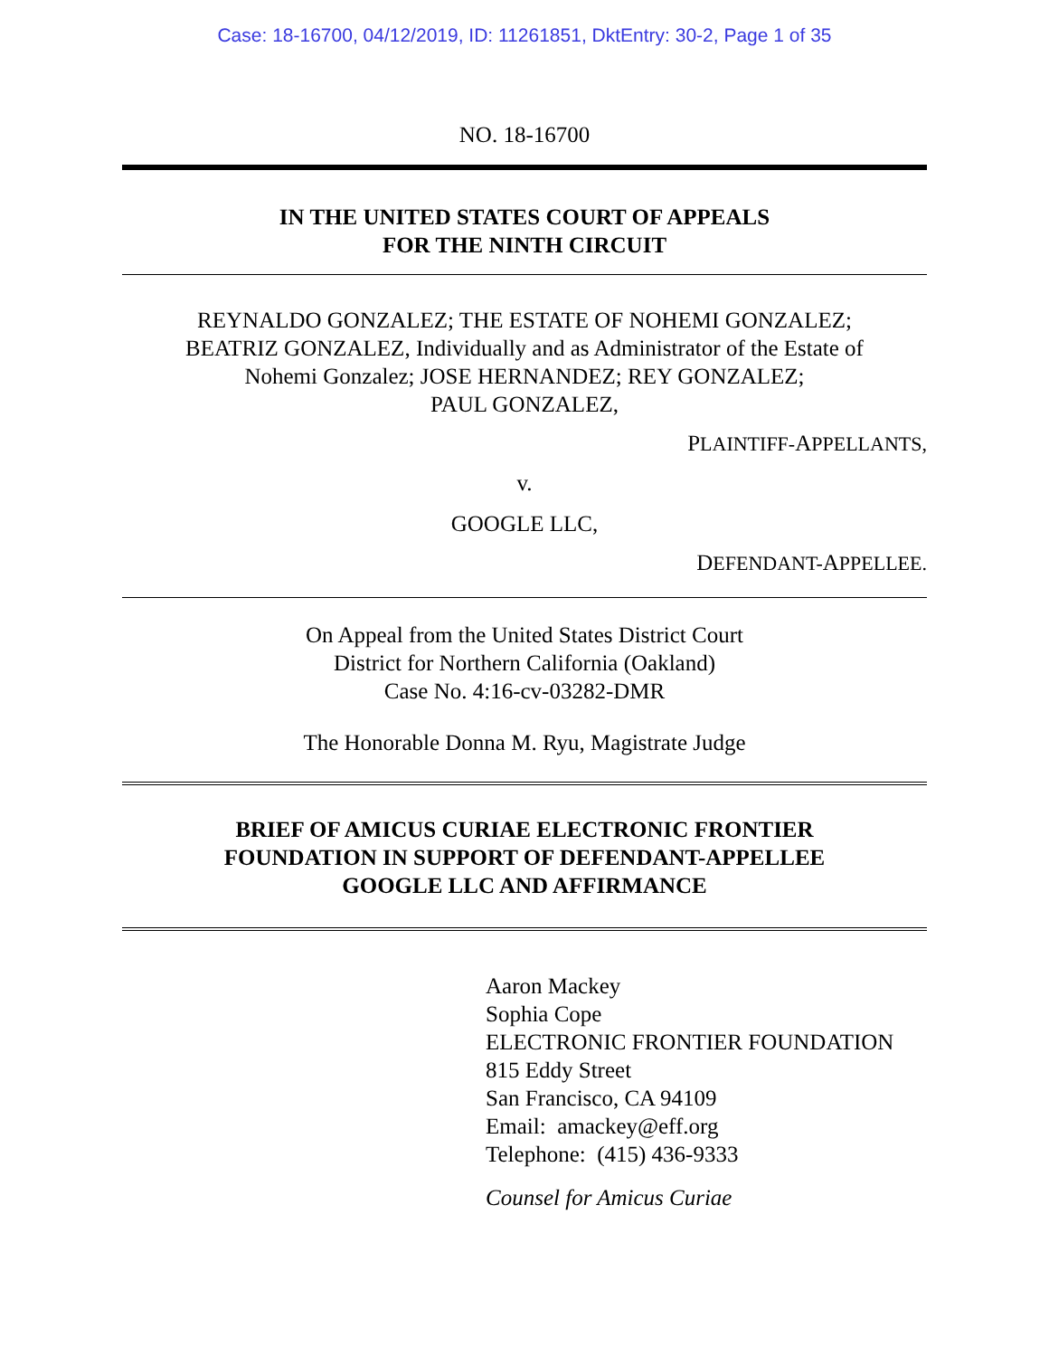Case: 18-16700, 04/12/2019, ID: 11261851, DktEntry: 30-2, Page 1 of 35
NO. 18-16700
IN THE UNITED STATES COURT OF APPEALS
FOR THE NINTH CIRCUIT
REYNALDO GONZALEZ; THE ESTATE OF NOHEMI GONZALEZ;
BEATRIZ GONZALEZ, Individually and as Administrator of the Estate of
Nohemi Gonzalez; JOSE HERNANDEZ; REY GONZALEZ;
PAUL GONZALEZ,
PLAINTIFF-APPELLANTS,
v.
GOOGLE LLC,
DEFENDANT-APPELLEE.
On Appeal from the United States District Court
District for Northern California (Oakland)
Case No. 4:16-cv-03282-DMR
The Honorable Donna M. Ryu, Magistrate Judge
BRIEF OF AMICUS CURIAE ELECTRONIC FRONTIER
FOUNDATION IN SUPPORT OF DEFENDANT-APPELLEE
GOOGLE LLC AND AFFIRMANCE
Aaron Mackey
Sophia Cope
ELECTRONIC FRONTIER FOUNDATION
815 Eddy Street
San Francisco, CA 94109
Email: amackey@eff.org
Telephone: (415) 436-9333
Counsel for Amicus Curiae